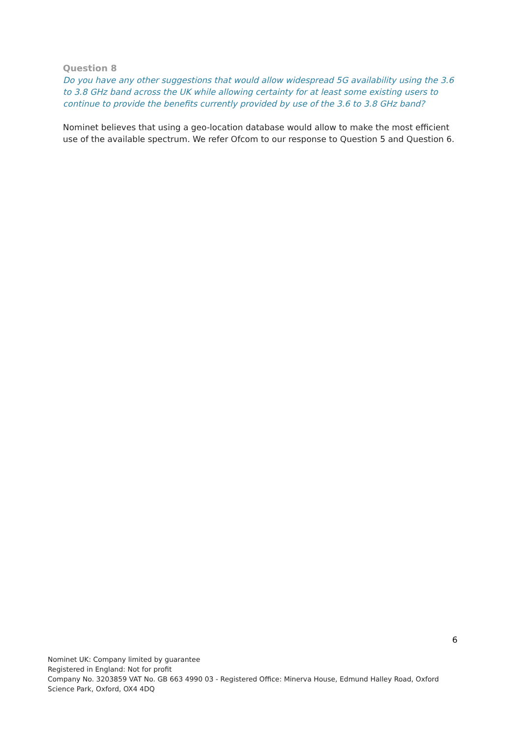Question 8
Do you have any other suggestions that would allow widespread 5G availability using the 3.6 to 3.8 GHz band across the UK while allowing certainty for at least some existing users to continue to provide the benefits currently provided by use of the 3.6 to 3.8 GHz band?
Nominet believes that using a geo-location database would allow to make the most efficient use of the available spectrum. We refer Ofcom to our response to Question 5 and Question 6.
6
Nominet UK: Company limited by guarantee
Registered in England: Not for profit
Company No. 3203859 VAT No. GB 663 4990 03 - Registered Office: Minerva House, Edmund Halley Road, Oxford Science Park, Oxford, OX4 4DQ